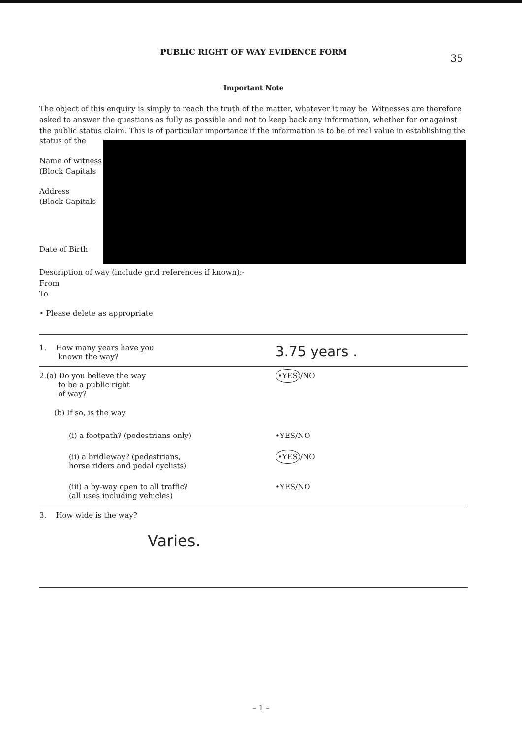35
PUBLIC RIGHT OF WAY EVIDENCE FORM
Important Note
The object of this enquiry is simply to reach the truth of the matter, whatever it may be. Witnesses are therefore asked to answer the questions as fully as possible and not to keep back any information, whether for or against the public status claim. This is of particular importance if the information is to be of real value in establishing the status of the
Name of witness
(Block Capitals
Address
(Block Capitals
Date of Birth
Description of way (include grid references if known):-
From
To
• Please delete as appropriate
1. How many years have you
known the way?
3.75 years .
2.(a) Do you believe the way
to be a public right
of way?
•YES /NO
(b) If so, is the way
(i) a footpath? (pedestrians only) •YES/NO
(ii) a bridleway? (pedestrians,
horse riders and pedal cyclists)
•YES /NO
(iii) a by-way open to all traffic?
(all uses including vehicles)
•YES/NO
3. How wide is the way?
Varies.
– 1 –